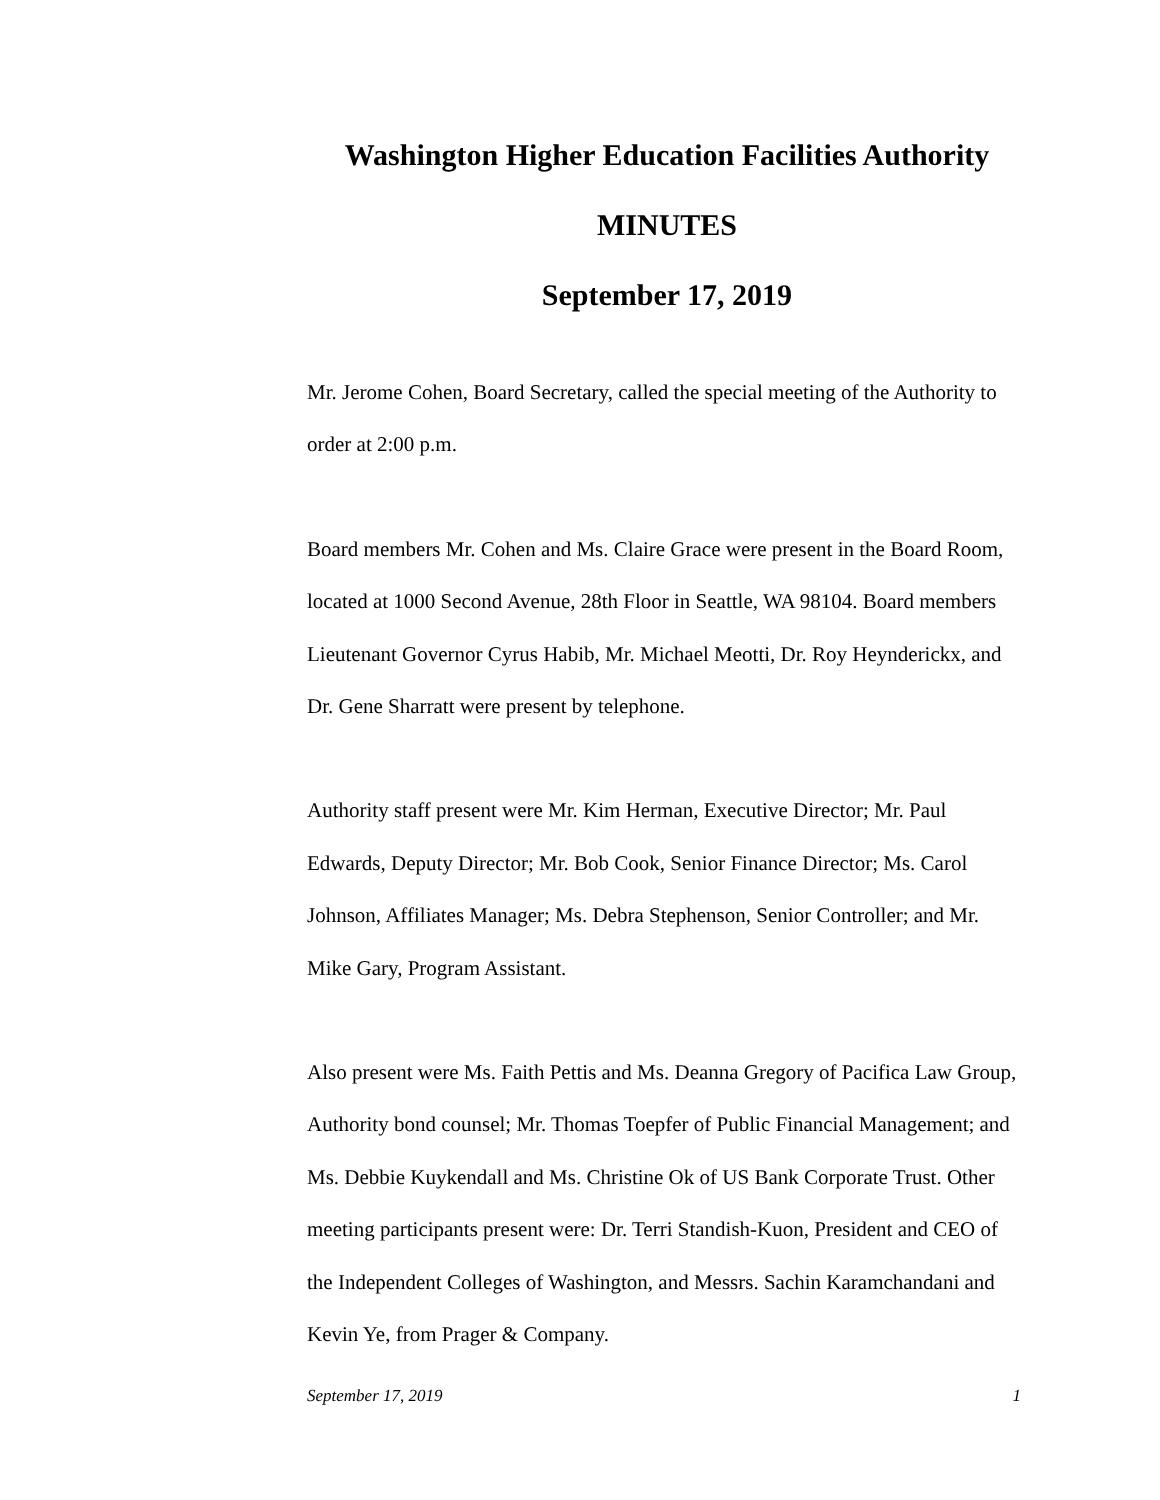Washington Higher Education Facilities Authority
MINUTES
September 17, 2019
Mr. Jerome Cohen, Board Secretary, called the special meeting of the Authority to order at 2:00 p.m.
Board members Mr. Cohen and Ms. Claire Grace were present in the Board Room, located at 1000 Second Avenue, 28th Floor in Seattle, WA 98104. Board members Lieutenant Governor Cyrus Habib, Mr. Michael Meotti, Dr. Roy Heynderickx, and Dr. Gene Sharratt were present by telephone.
Authority staff present were Mr. Kim Herman, Executive Director; Mr. Paul Edwards, Deputy Director; Mr. Bob Cook, Senior Finance Director; Ms. Carol Johnson, Affiliates Manager; Ms. Debra Stephenson, Senior Controller; and Mr. Mike Gary, Program Assistant.
Also present were Ms. Faith Pettis and Ms. Deanna Gregory of Pacifica Law Group, Authority bond counsel; Mr. Thomas Toepfer of Public Financial Management; and Ms. Debbie Kuykendall and Ms. Christine Ok of US Bank Corporate Trust. Other meeting participants present were: Dr. Terri Standish-Kuon, President and CEO of the Independent Colleges of Washington, and Messrs. Sachin Karamchandani and Kevin Ye, from Prager & Company.
September 17, 2019 1